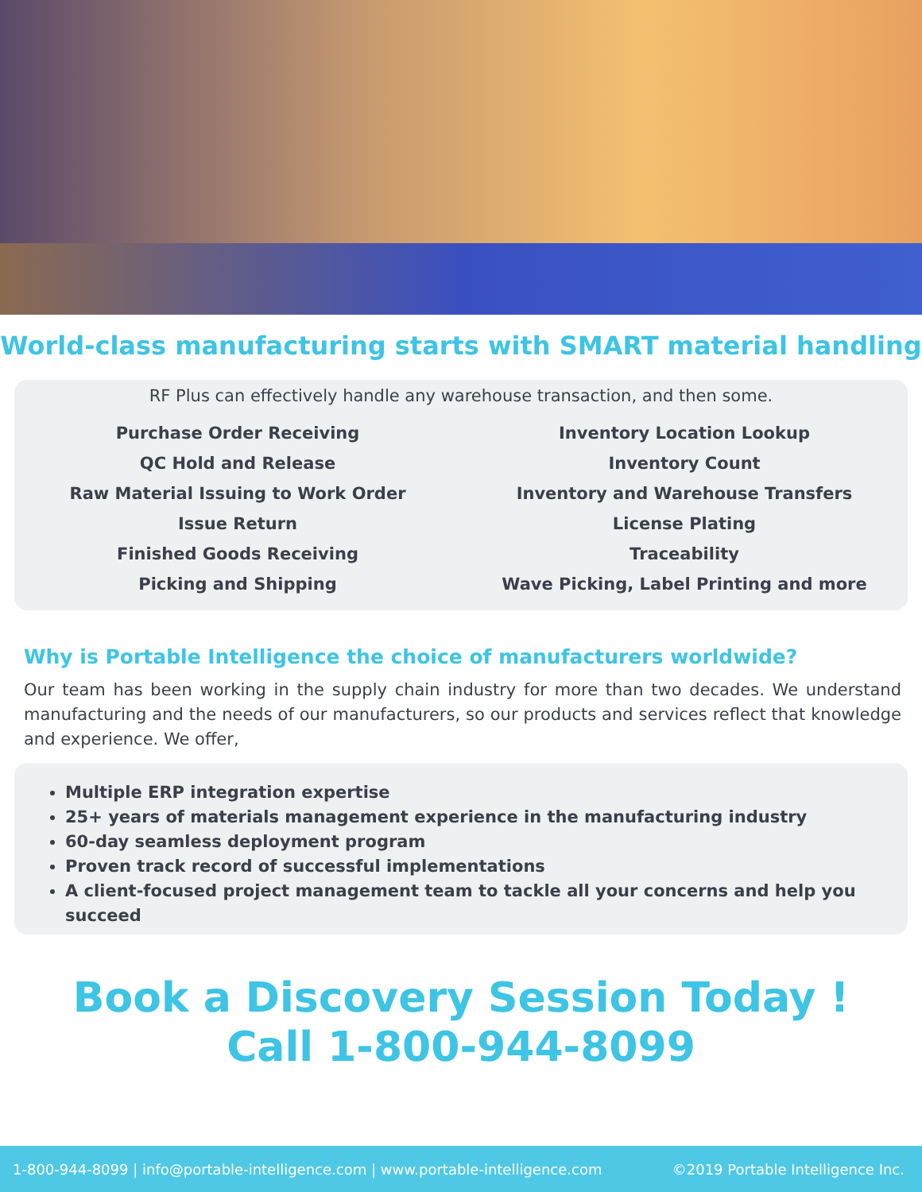World-class manufacturing starts with SMART material handling
RF Plus can effectively handle any warehouse transaction, and then some.
Purchase Order Receiving
QC Hold and Release
Raw Material Issuing to Work Order
Issue Return
Finished Goods Receiving
Picking and Shipping
Inventory Location Lookup
Inventory Count
Inventory and Warehouse Transfers
License Plating
Traceability
Wave Picking, Label Printing and more
Why is Portable Intelligence the choice of manufacturers worldwide?
Our team has been working in the supply chain industry for more than two decades. We understand manufacturing and the needs of our manufacturers, so our products and services reflect that knowledge and experience. We offer,
Multiple ERP integration expertise
25+ years of materials management experience in the manufacturing industry
60-day seamless deployment program
Proven track record of successful implementations
A client-focused project management team to tackle all your concerns and help you succeed
Book a Discovery Session Today !
Call 1-800-944-8099
1-800-944-8099 | info@portable-intelligence.com | www.portable-intelligence.com ©2019 Portable Intelligence Inc.